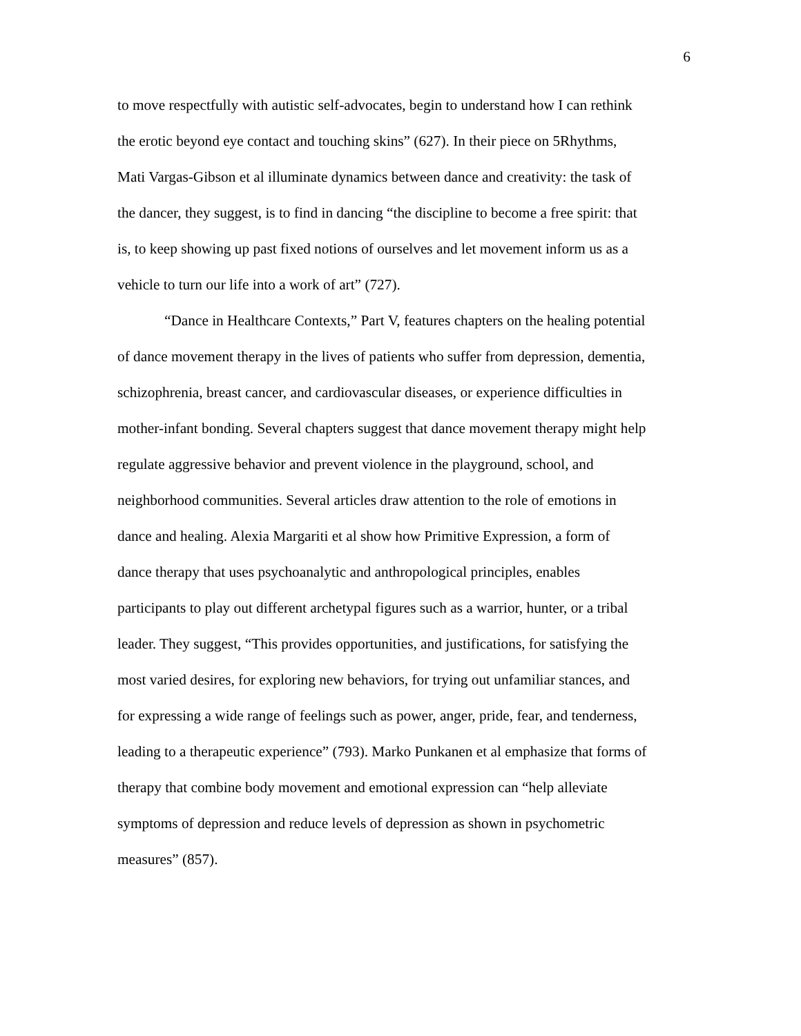6
to move respectfully with autistic self-advocates, begin to understand how I can rethink
the erotic beyond eye contact and touching skins” (627). In their piece on 5Rhythms,
Mati Vargas-Gibson et al illuminate dynamics between dance and creativity: the task of
the dancer, they suggest, is to find in dancing “the discipline to become a free spirit: that
is, to keep showing up past fixed notions of ourselves and let movement inform us as a
vehicle to turn our life into a work of art” (727).
“Dance in Healthcare Contexts,” Part V, features chapters on the healing potential
of dance movement therapy in the lives of patients who suffer from depression, dementia,
schizophrenia, breast cancer, and cardiovascular diseases, or experience difficulties in
mother-infant bonding. Several chapters suggest that dance movement therapy might help
regulate aggressive behavior and prevent violence in the playground, school, and
neighborhood communities. Several articles draw attention to the role of emotions in
dance and healing. Alexia Margariti et al show how Primitive Expression, a form of
dance therapy that uses psychoanalytic and anthropological principles, enables
participants to play out different archetypal figures such as a warrior, hunter, or a tribal
leader. They suggest, “This provides opportunities, and justifications, for satisfying the
most varied desires, for exploring new behaviors, for trying out unfamiliar stances, and
for expressing a wide range of feelings such as power, anger, pride, fear, and tenderness,
leading to a therapeutic experience” (793). Marko Punkanen et al emphasize that forms of
therapy that combine body movement and emotional expression can “help alleviate
symptoms of depression and reduce levels of depression as shown in psychometric
measures” (857).